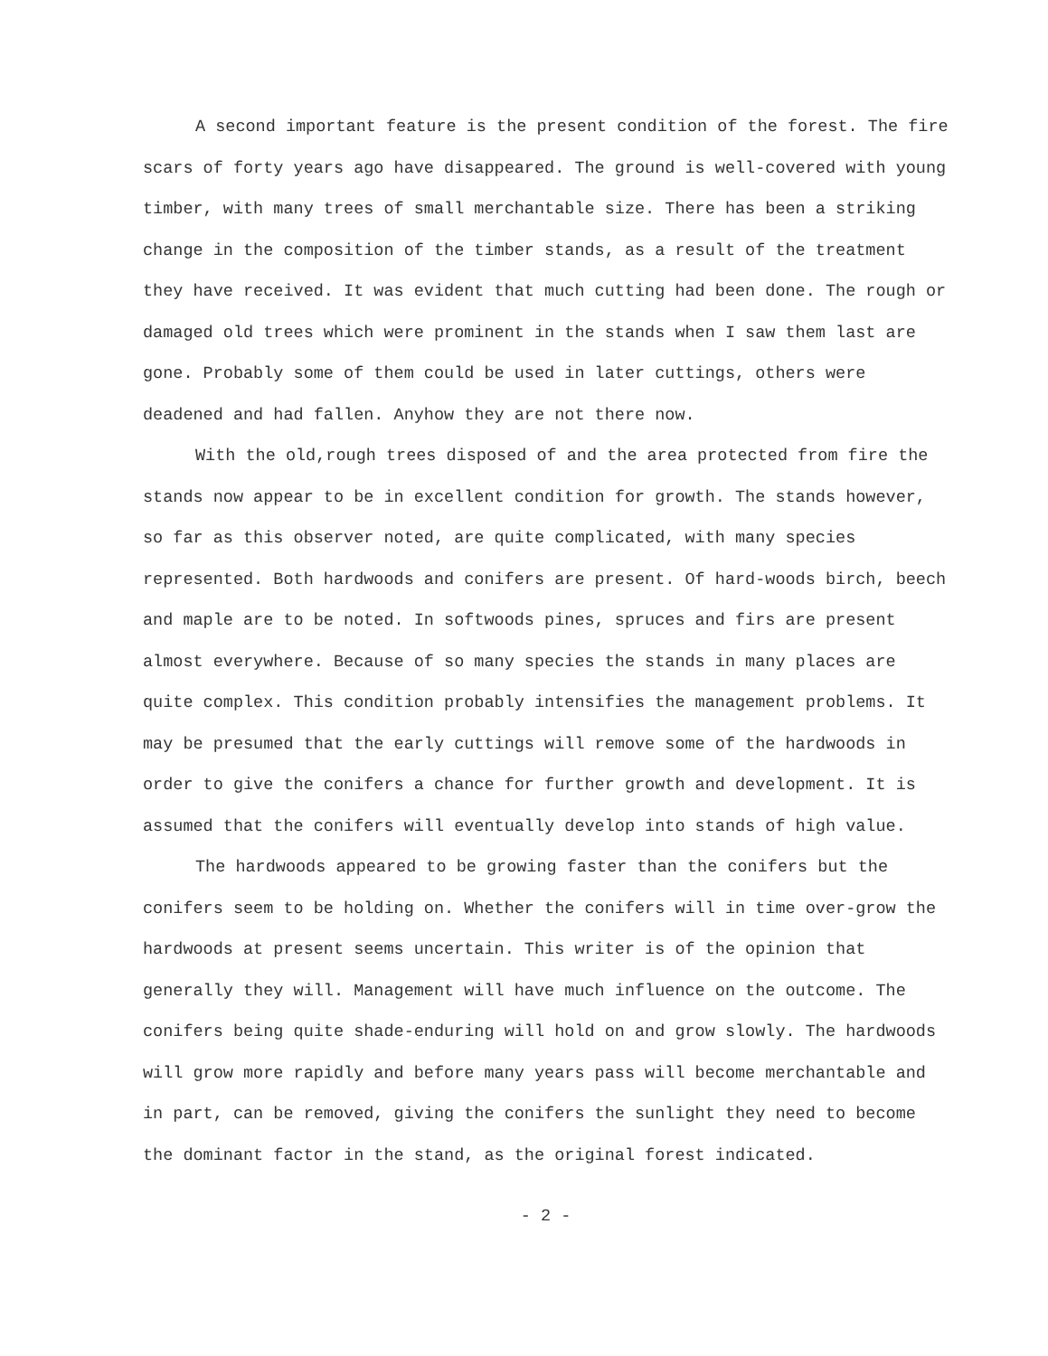A second important feature is the present condition of the forest. The fire scars of forty years ago have disappeared. The ground is well-covered with young timber, with many trees of small merchantable size. There has been a striking change in the composition of the timber stands, as a result of the treatment they have received. It was evident that much cutting had been done. The rough or damaged old trees which were prominent in the stands when I saw them last are gone. Probably some of them could be used in later cuttings, others were deadened and had fallen. Anyhow they are not there now.
With the old,rough trees disposed of and the area protected from fire the stands now appear to be in excellent condition for growth. The stands however, so far as this observer noted, are quite complicated, with many species represented. Both hardwoods and conifers are present. Of hard-woods birch, beech and maple are to be noted. In softwoods pines, spruces and firs are present almost everywhere. Because of so many species the stands in many places are quite complex. This condition probably intensifies the management problems. It may be presumed that the early cuttings will remove some of the hardwoods in order to give the conifers a chance for further growth and development. It is assumed that the conifers will eventually develop into stands of high value.
The hardwoods appeared to be growing faster than the conifers but the conifers seem to be holding on. Whether the conifers will in time over-grow the hardwoods at present seems uncertain. This writer is of the opinion that generally they will. Management will have much influence on the outcome. The conifers being quite shade-enduring will hold on and grow slowly. The hardwoods will grow more rapidly and before many years pass will become merchantable and in part, can be removed, giving the conifers the sunlight they need to become the dominant factor in the stand, as the original forest indicated.
- 2 -